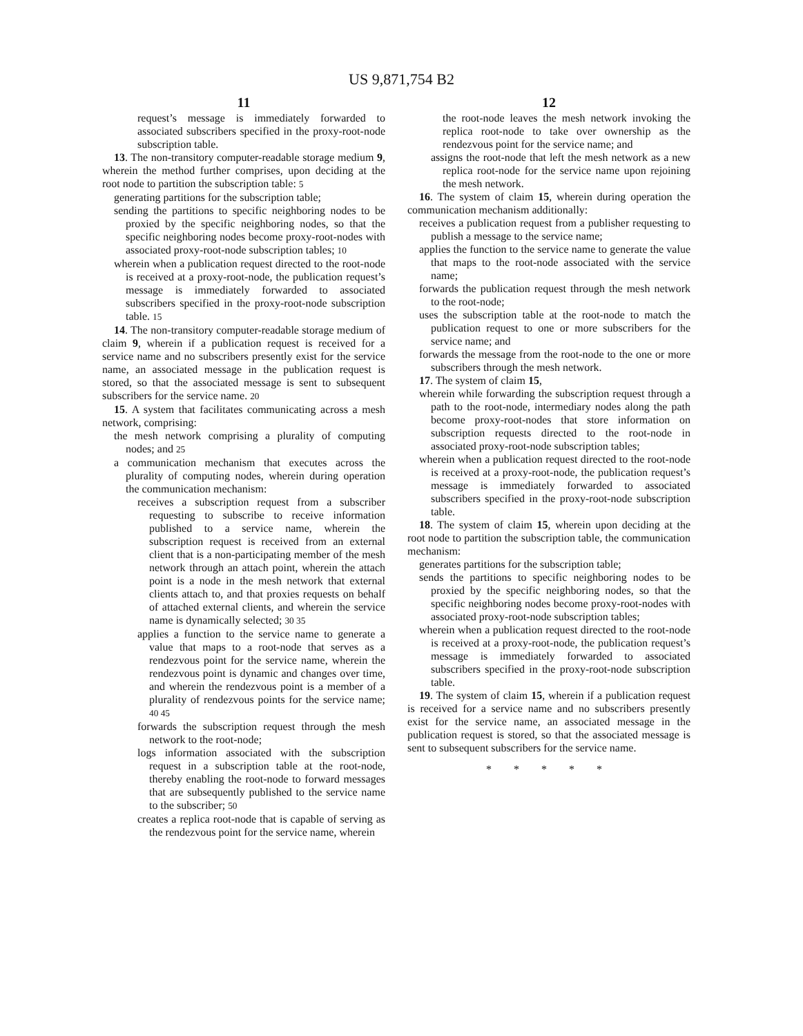US 9,871,754 B2
11
request’s message is immediately forwarded to associated subscribers specified in the proxy-root-node subscription table.
13. The non-transitory computer-readable storage medium 9, wherein the method further comprises, upon deciding at the root node to partition the subscription table: 5
generating partitions for the subscription table;
sending the partitions to specific neighboring nodes to be proxied by the specific neighboring nodes, so that the specific neighboring nodes become proxy-root-nodes with associated proxy-root-node subscription tables; 10
wherein when a publication request directed to the root-node is received at a proxy-root-node, the publication request’s message is immediately forwarded to associated subscribers specified in the proxy-root-node subscription table. 15
14. The non-transitory computer-readable storage medium of claim 9, wherein if a publication request is received for a service name and no subscribers presently exist for the service name, an associated message in the publication request is stored, so that the associated message is sent to subsequent subscribers for the service name. 20
15. A system that facilitates communicating across a mesh network, comprising:
the mesh network comprising a plurality of computing nodes; and 25
a communication mechanism that executes across the plurality of computing nodes, wherein during operation the communication mechanism:
receives a subscription request from a subscriber requesting to subscribe to receive information published to a service name, wherein the subscription request is received from an external client that is a non-participating member of the mesh network through an attach point, wherein the attach point is a node in the mesh network that external clients attach to, and that proxies requests on behalf of attached external clients, and wherein the service name is dynamically selected; 30 35
applies a function to the service name to generate a value that maps to a root-node that serves as a rendezvous point for the service name, wherein the rendezvous point is dynamic and changes over time, and wherein the rendezvous point is a member of a plurality of rendezvous points for the service name; 40 45
forwards the subscription request through the mesh network to the root-node;
logs information associated with the subscription request in a subscription table at the root-node, thereby enabling the root-node to forward messages that are subsequently published to the service name to the subscriber; 50
creates a replica root-node that is capable of serving as the rendezvous point for the service name, wherein
12
the root-node leaves the mesh network invoking the replica root-node to take over ownership as the rendezvous point for the service name; and
assigns the root-node that left the mesh network as a new replica root-node for the service name upon rejoining the mesh network.
16. The system of claim 15, wherein during operation the communication mechanism additionally:
receives a publication request from a publisher requesting to publish a message to the service name;
applies the function to the service name to generate the value that maps to the root-node associated with the service name;
forwards the publication request through the mesh network to the root-node;
uses the subscription table at the root-node to match the publication request to one or more subscribers for the service name; and
forwards the message from the root-node to the one or more subscribers through the mesh network.
17. The system of claim 15,
wherein while forwarding the subscription request through a path to the root-node, intermediary nodes along the path become proxy-root-nodes that store information on subscription requests directed to the root-node in associated proxy-root-node subscription tables;
wherein when a publication request directed to the root-node is received at a proxy-root-node, the publication request’s message is immediately forwarded to associated subscribers specified in the proxy-root-node subscription table.
18. The system of claim 15, wherein upon deciding at the root node to partition the subscription table, the communication mechanism:
generates partitions for the subscription table;
sends the partitions to specific neighboring nodes to be proxied by the specific neighboring nodes, so that the specific neighboring nodes become proxy-root-nodes with associated proxy-root-node subscription tables;
wherein when a publication request directed to the root-node is received at a proxy-root-node, the publication request’s message is immediately forwarded to associated subscribers specified in the proxy-root-node subscription table.
19. The system of claim 15, wherein if a publication request is received for a service name and no subscribers presently exist for the service name, an associated message in the publication request is stored, so that the associated message is sent to subsequent subscribers for the service name.
* * * * *